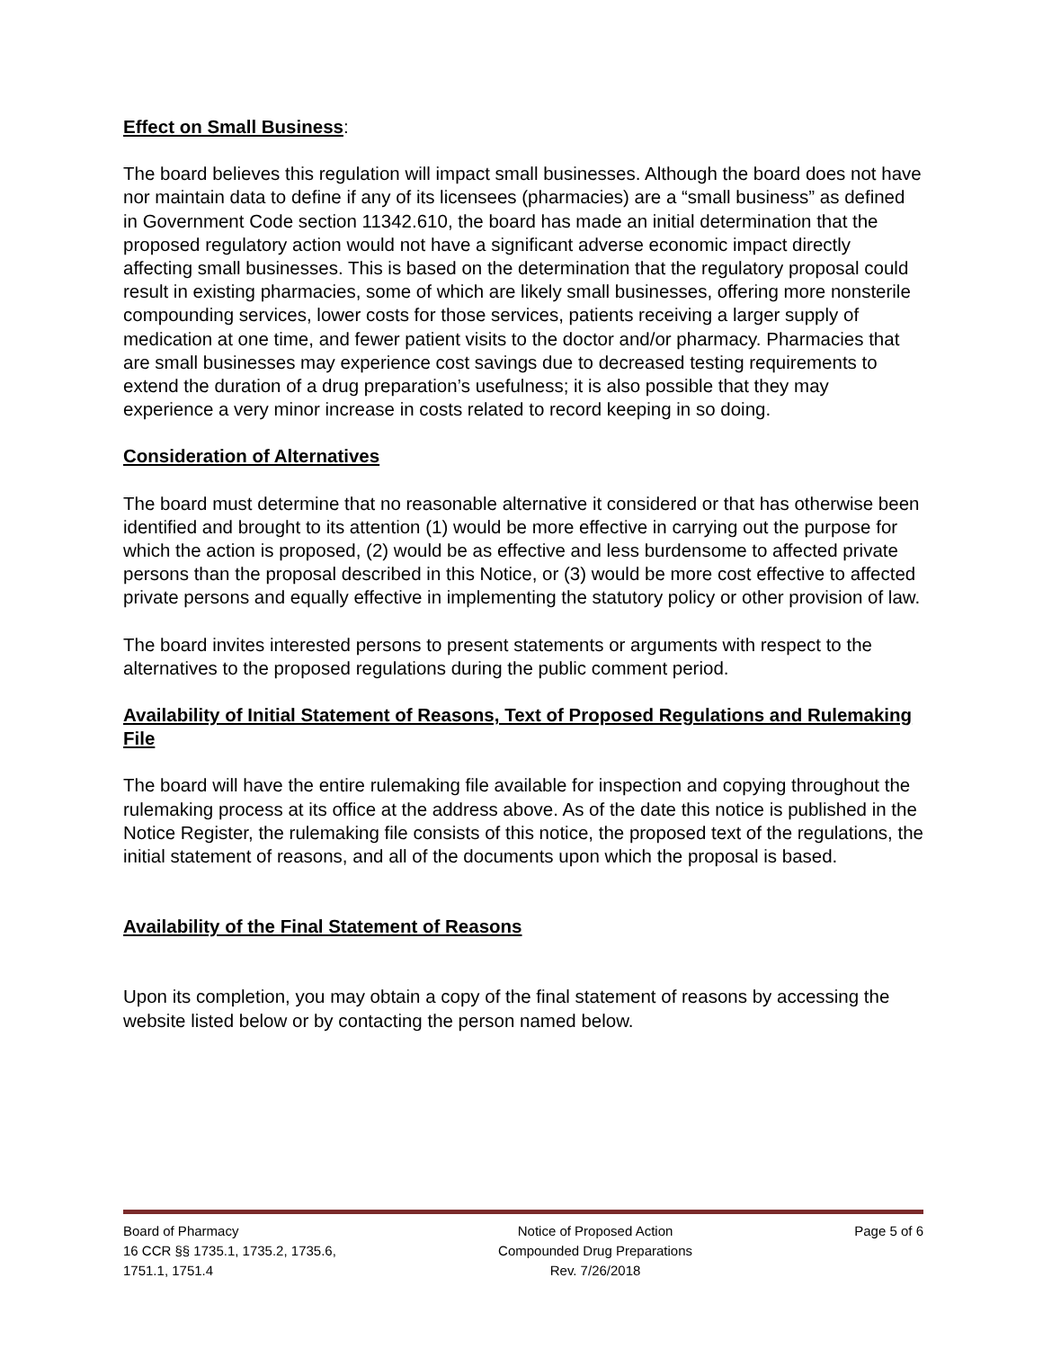Effect on Small Business:
The board believes this regulation will impact small businesses. Although the board does not have nor maintain data to define if any of its licensees (pharmacies) are a “small business” as defined in Government Code section 11342.610, the board has made an initial determination that the proposed regulatory action would not have a significant adverse economic impact directly affecting small businesses. This is based on the determination that the regulatory proposal could result in existing pharmacies, some of which are likely small businesses, offering more nonsterile compounding services, lower costs for those services, patients receiving a larger supply of medication at one time, and fewer patient visits to the doctor and/or pharmacy. Pharmacies that are small businesses may experience cost savings due to decreased testing requirements to extend the duration of a drug preparation’s usefulness; it is also possible that they may experience a very minor increase in costs related to record keeping in so doing.
Consideration of Alternatives
The board must determine that no reasonable alternative it considered or that has otherwise been identified and brought to its attention (1) would be more effective in carrying out the purpose for which the action is proposed, (2) would be as effective and less burdensome to affected private persons than the proposal described in this Notice, or (3) would be more cost effective to affected private persons and equally effective in implementing the statutory policy or other provision of law.
The board invites interested persons to present statements or arguments with respect to the alternatives to the proposed regulations during the public comment period.
Availability of Initial Statement of Reasons, Text of Proposed Regulations and Rulemaking File
The board will have the entire rulemaking file available for inspection and copying throughout the rulemaking process at its office at the address above. As of the date this notice is published in the Notice Register, the rulemaking file consists of this notice, the proposed text of the regulations, the initial statement of reasons, and all of the documents upon which the proposal is based.
Availability of the Final Statement of Reasons
Upon its completion, you may obtain a copy of the final statement of reasons by accessing the website listed below or by contacting the person named below.
Board of Pharmacy
16 CCR §§ 1735.1, 1735.2, 1735.6,
1751.1, 1751.4
Notice of Proposed Action
Compounded Drug Preparations
Rev. 7/26/2018
Page 5 of 6